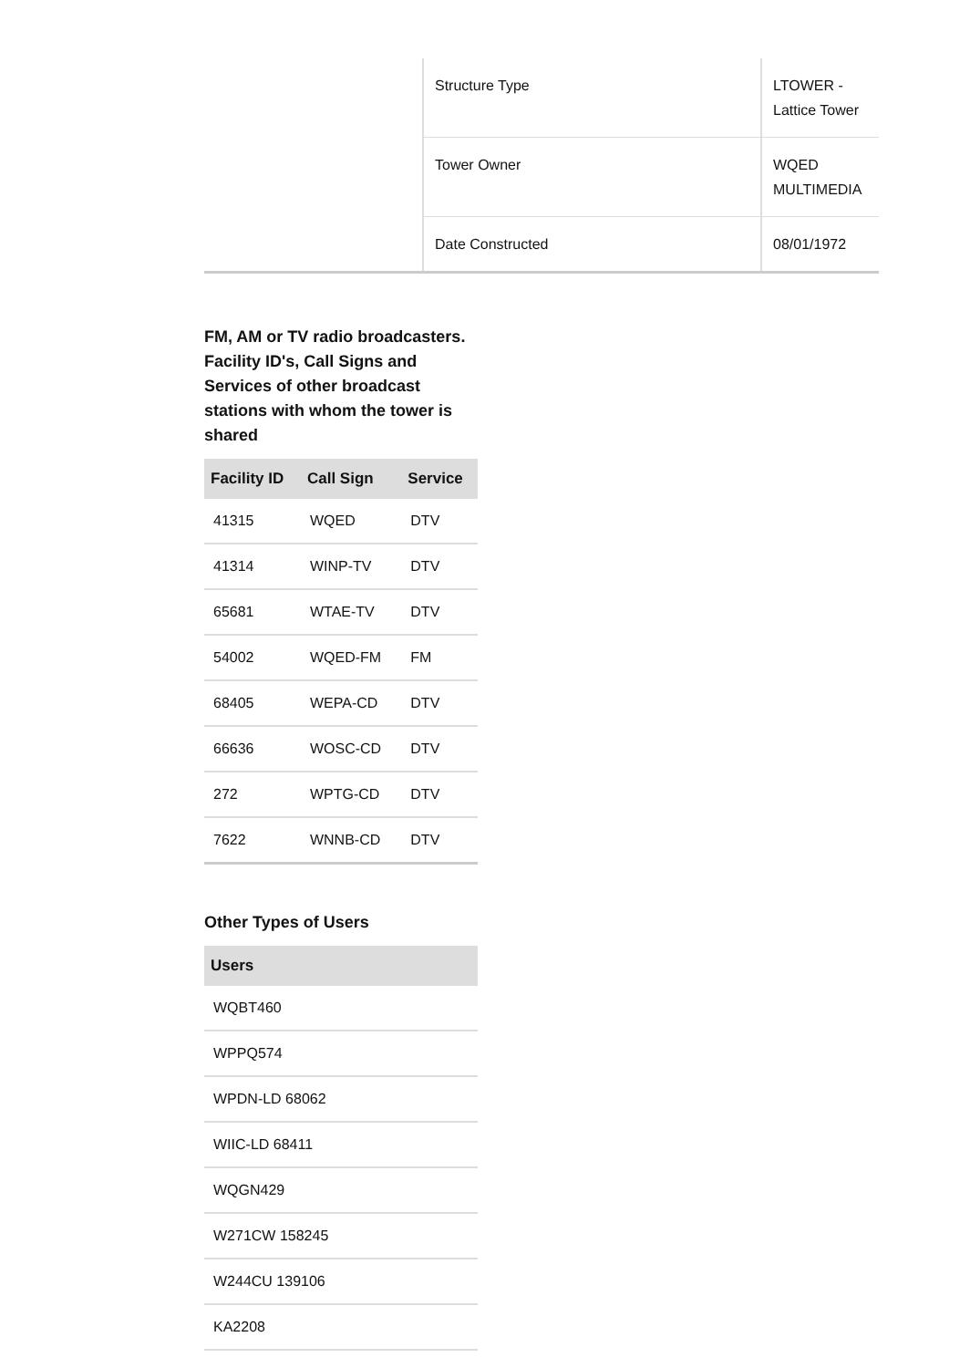| | Structure Type | LTOWER - Lattice Tower |
| | Tower Owner | WQED MULTIMEDIA |
| | Date Constructed | 08/01/1972 |
FM, AM or TV radio broadcasters. Facility ID's, Call Signs and Services of other broadcast stations with whom the tower is shared
| Facility ID | Call Sign | Service |
| --- | --- | --- |
| 41315 | WQED | DTV |
| 41314 | WINP-TV | DTV |
| 65681 | WTAE-TV | DTV |
| 54002 | WQED-FM | FM |
| 68405 | WEPA-CD | DTV |
| 66636 | WOSC-CD | DTV |
| 272 | WPTG-CD | DTV |
| 7622 | WNNB-CD | DTV |
Other Types of Users
| Users |
| --- |
| WQBT460 |
| WPPQ574 |
| WPDN-LD 68062 |
| WIIC-LD 68411 |
| WQGN429 |
| W271CW 158245 |
| W244CU 139106 |
| KA2208 |